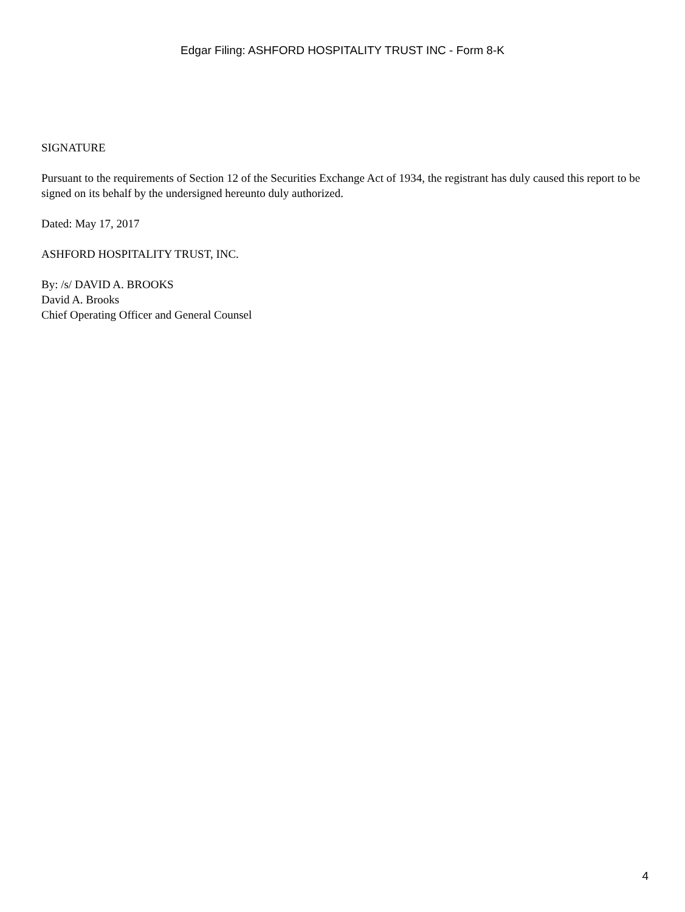Edgar Filing: ASHFORD HOSPITALITY TRUST INC - Form 8-K
SIGNATURE
Pursuant to the requirements of Section 12 of the Securities Exchange Act of 1934, the registrant has duly caused this report to be signed on its behalf by the undersigned hereunto duly authorized.
Dated: May 17, 2017
ASHFORD HOSPITALITY TRUST, INC.
By: /s/ DAVID A. BROOKS
David A. Brooks
Chief Operating Officer and General Counsel
4